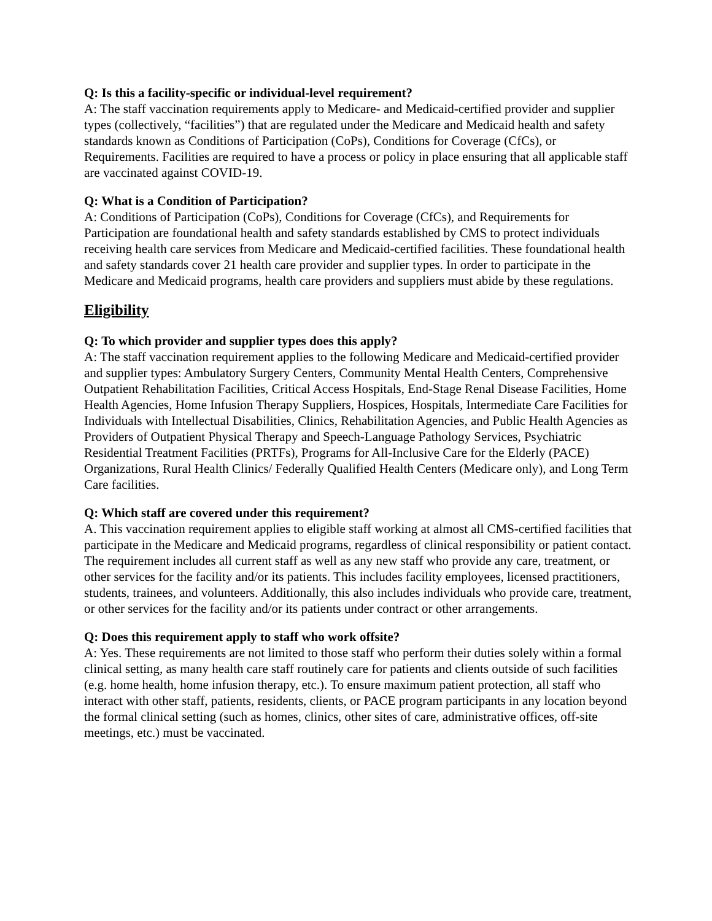Q: Is this a facility-specific or individual-level requirement?
A: The staff vaccination requirements apply to Medicare- and Medicaid-certified provider and supplier types (collectively, “facilities”) that are regulated under the Medicare and Medicaid health and safety standards known as Conditions of Participation (CoPs), Conditions for Coverage (CfCs), or Requirements. Facilities are required to have a process or policy in place ensuring that all applicable staff are vaccinated against COVID-19.
Q: What is a Condition of Participation?
A: Conditions of Participation (CoPs), Conditions for Coverage (CfCs), and Requirements for Participation are foundational health and safety standards established by CMS to protect individuals receiving health care services from Medicare and Medicaid-certified facilities. These foundational health and safety standards cover 21 health care provider and supplier types. In order to participate in the Medicare and Medicaid programs, health care providers and suppliers must abide by these regulations.
Eligibility
Q: To which provider and supplier types does this apply?
A: The staff vaccination requirement applies to the following Medicare and Medicaid-certified provider and supplier types: Ambulatory Surgery Centers, Community Mental Health Centers, Comprehensive Outpatient Rehabilitation Facilities, Critical Access Hospitals, End-Stage Renal Disease Facilities, Home Health Agencies, Home Infusion Therapy Suppliers, Hospices, Hospitals, Intermediate Care Facilities for Individuals with Intellectual Disabilities, Clinics, Rehabilitation Agencies, and Public Health Agencies as Providers of Outpatient Physical Therapy and Speech-Language Pathology Services, Psychiatric Residential Treatment Facilities (PRTFs), Programs for All-Inclusive Care for the Elderly (PACE) Organizations, Rural Health Clinics/ Federally Qualified Health Centers (Medicare only), and Long Term Care facilities.
Q: Which staff are covered under this requirement?
A. This vaccination requirement applies to eligible staff working at almost all CMS-certified facilities that participate in the Medicare and Medicaid programs, regardless of clinical responsibility or patient contact. The requirement includes all current staff as well as any new staff who provide any care, treatment, or other services for the facility and/or its patients. This includes facility employees, licensed practitioners, students, trainees, and volunteers. Additionally, this also includes individuals who provide care, treatment, or other services for the facility and/or its patients under contract or other arrangements.
Q: Does this requirement apply to staff who work offsite?
A: Yes. These requirements are not limited to those staff who perform their duties solely within a formal clinical setting, as many health care staff routinely care for patients and clients outside of such facilities (e.g. home health, home infusion therapy, etc.). To ensure maximum patient protection, all staff who interact with other staff, patients, residents, clients, or PACE program participants in any location beyond the formal clinical setting (such as homes, clinics, other sites of care, administrative offices, off-site meetings, etc.) must be vaccinated.